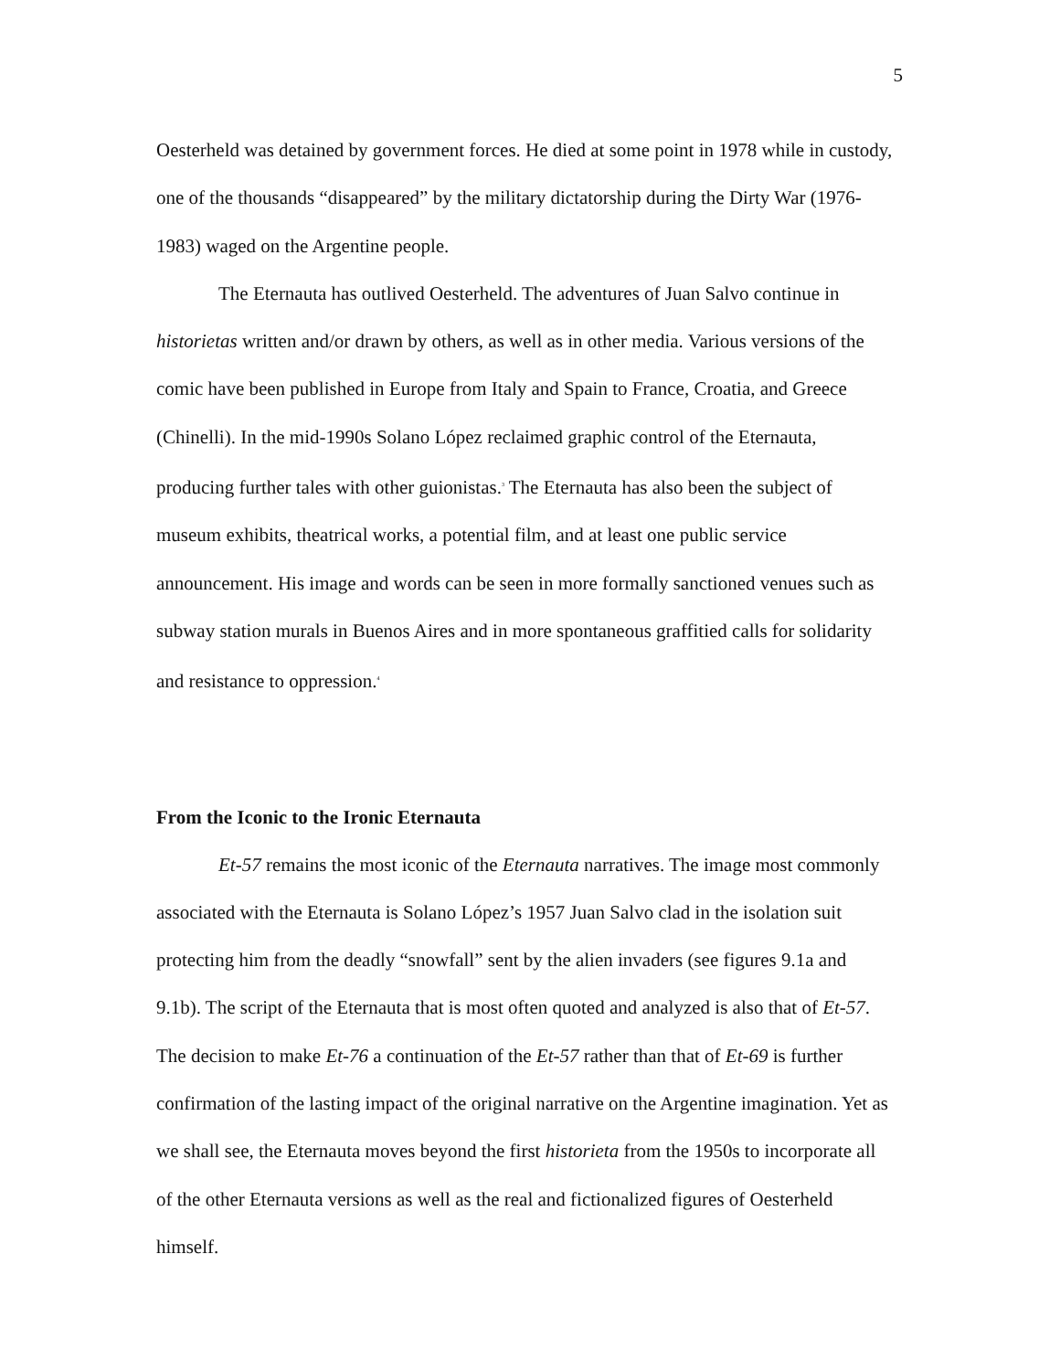5
Oesterheld was detained by government forces. He died at some point in 1978 while in custody, one of the thousands “disappeared” by the military dictatorship during the Dirty War (1976-1983) waged on the Argentine people.
The Eternauta has outlived Oesterheld. The adventures of Juan Salvo continue in historietas written and/or drawn by others, as well as in other media. Various versions of the comic have been published in Europe from Italy and Spain to France, Croatia, and Greece (Chinelli). In the mid-1990s Solano López reclaimed graphic control of the Eternauta, producing further tales with other guionistas.<sup>3</sup> The Eternauta has also been the subject of museum exhibits, theatrical works, a potential film, and at least one public service announcement. His image and words can be seen in more formally sanctioned venues such as subway station murals in Buenos Aires and in more spontaneous graffitied calls for solidarity and resistance to oppression.<sup>4</sup>
From the Iconic to the Ironic Eternauta
Et-57 remains the most iconic of the Eternauta narratives. The image most commonly associated with the Eternauta is Solano López’s 1957 Juan Salvo clad in the isolation suit protecting him from the deadly “snowfall” sent by the alien invaders (see figures 9.1a and 9.1b). The script of the Eternauta that is most often quoted and analyzed is also that of Et-57. The decision to make Et-76 a continuation of the Et-57 rather than that of Et-69 is further confirmation of the lasting impact of the original narrative on the Argentine imagination. Yet as we shall see, the Eternauta moves beyond the first historieta from the 1950s to incorporate all of the other Eternauta versions as well as the real and fictionalized figures of Oesterheld himself.